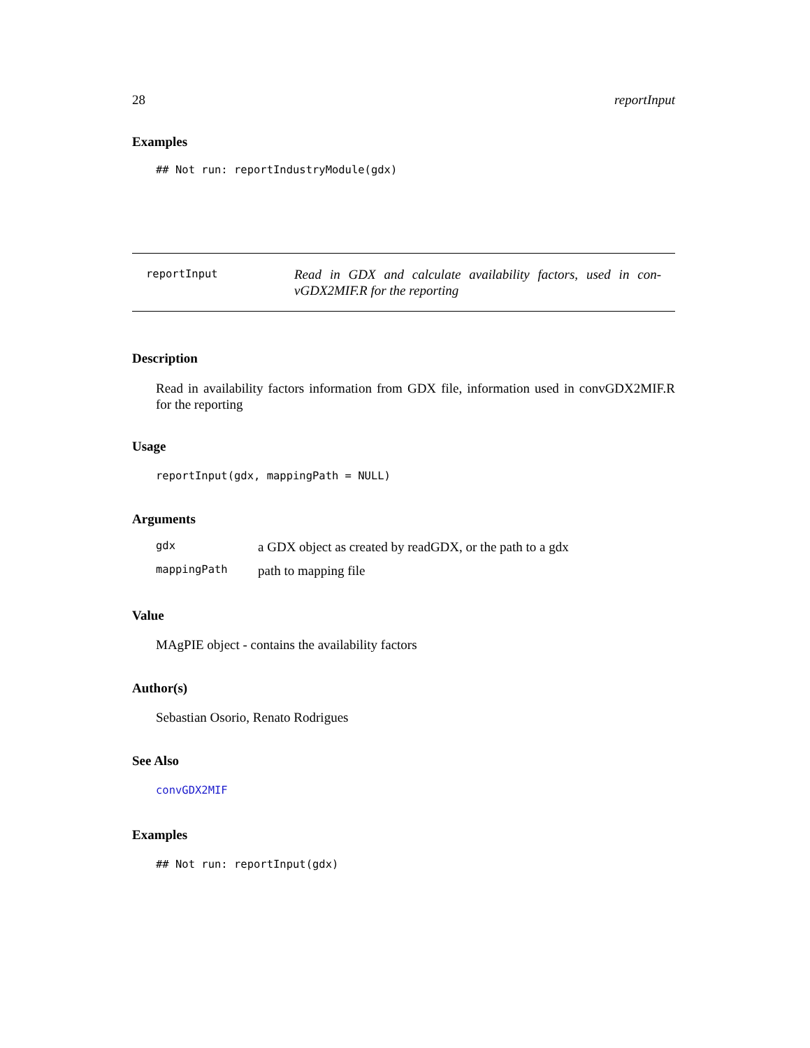28 reportInput
Examples
## Not run: reportIndustryModule(gdx)
reportInput
Read in GDX and calculate availability factors, used in con-vGDX2MIF.R for the reporting
Description
Read in availability factors information from GDX file, information used in convGDX2MIF.R for the reporting
Usage
reportInput(gdx, mappingPath = NULL)
Arguments
| gdx | a GDX object as created by readGDX, or the path to a gdx |
| mappingPath | path to mapping file |
Value
MAgPIE object - contains the availability factors
Author(s)
Sebastian Osorio, Renato Rodrigues
See Also
convGDX2MIF
Examples
## Not run: reportInput(gdx)